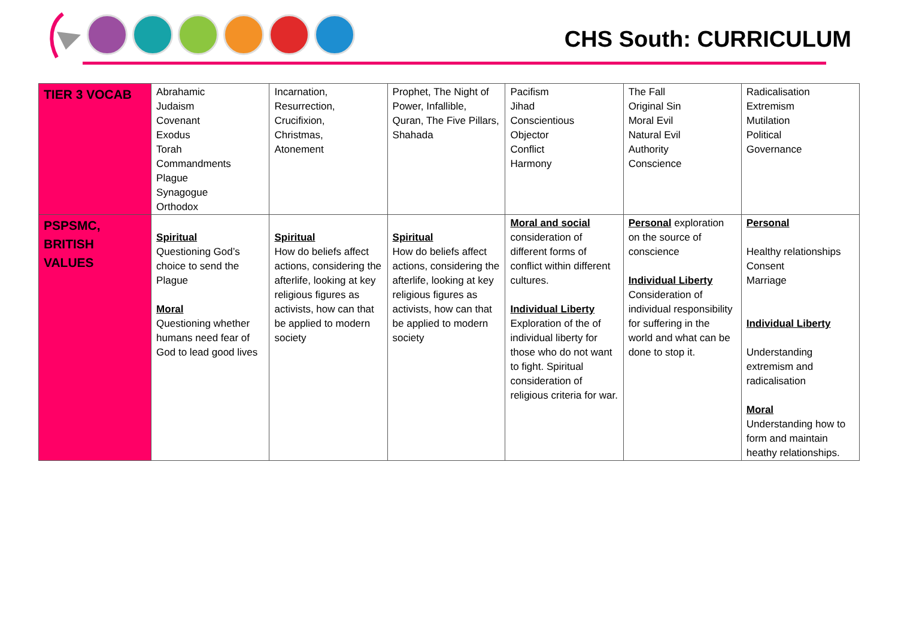CHS South: CURRICULUM
| TIER 3 VOCAB | Abrahamic Judaism Covenant Exodus Torah Commandments Plague Synagogue Orthodox | Incarnation, Resurrection, Crucifixion, Christmas, Atonement | Prophet, The Night of Power, Infallible, Quran, The Five Pillars, Shahada | Pacifism Jihad Conscientious Objector Conflict Harmony | The Fall Original Sin Moral Evil Natural Evil Authority Conscience | Radicalisation Extremism Mutilation Political Governance |
| PSPSMC, BRITISH VALUES | Spiritual Questioning God’s choice to send the Plague Moral Questioning whether humans need fear of God to lead good lives | Spiritual How do beliefs affect actions, considering the afterlife, looking at key religious figures as activists, how can that be applied to modern society | Spiritual How do beliefs affect actions, considering the afterlife, looking at key religious figures as activists, how can that be applied to modern society | Moral and social consideration of different forms of conflict within different cultures. Individual Liberty Exploration of the of individual liberty for those who do not want to fight. Spiritual consideration of religious criteria for war. | Personal exploration on the source of conscience Individual Liberty Consideration of individual responsibility for suffering in the world and what can be done to stop it. | Personal Healthy relationships Consent Marriage Individual Liberty Understanding extremism and radicalisation Moral Understanding how to form and maintain heathy relationships. |